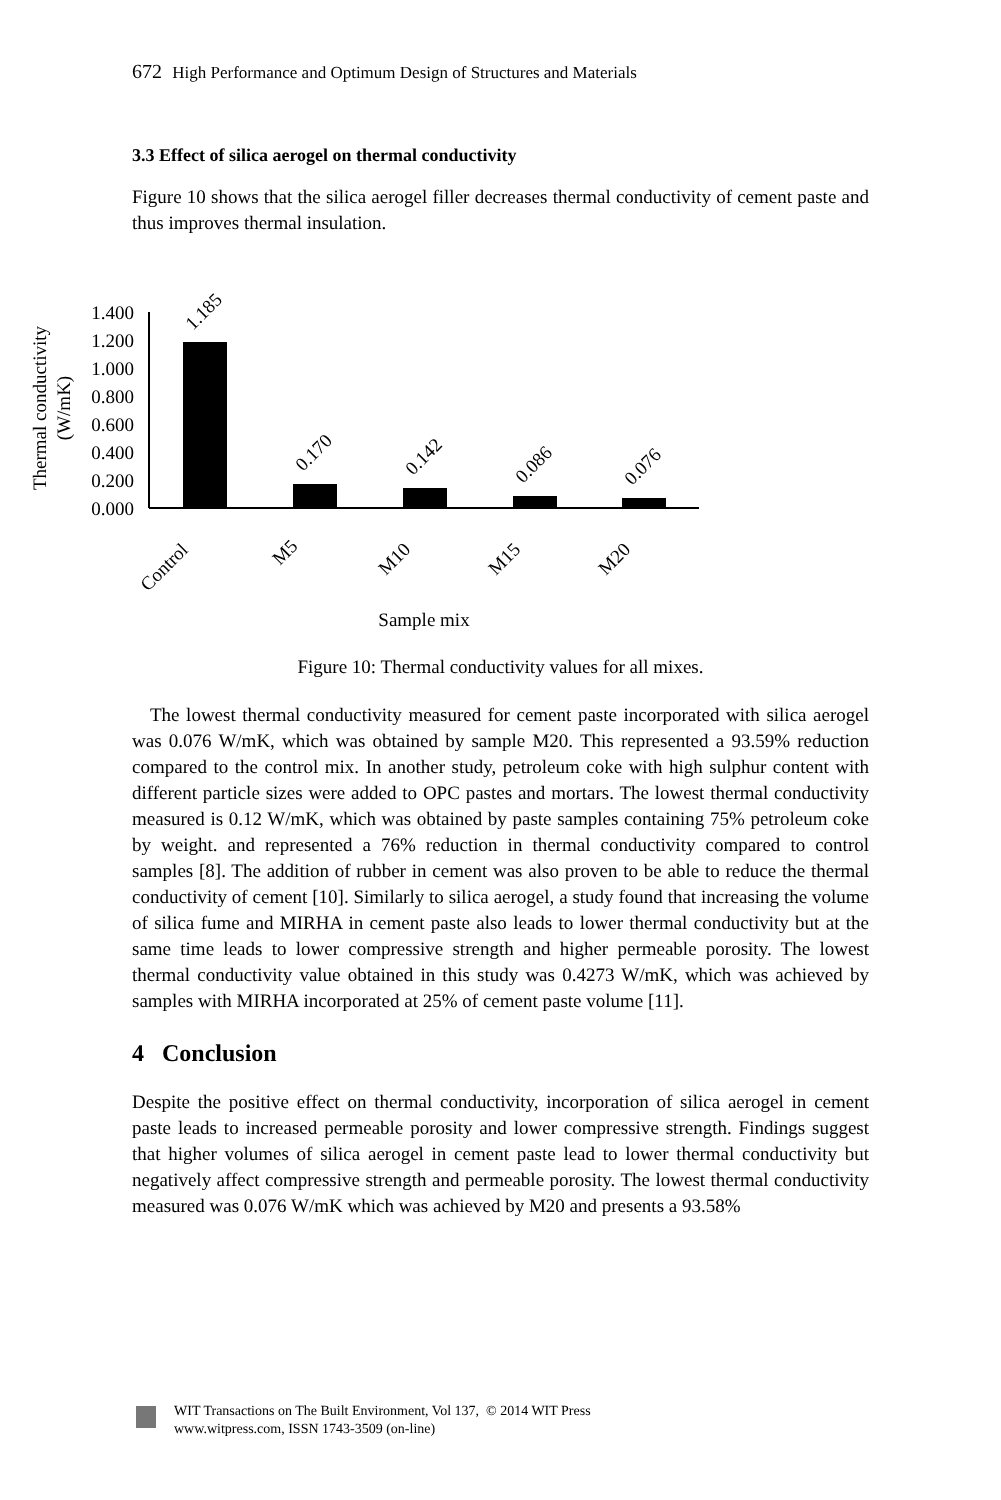672 High Performance and Optimum Design of Structures and Materials
3.3 Effect of silica aerogel on thermal conductivity
Figure 10 shows that the silica aerogel filler decreases thermal conductivity of cement paste and thus improves thermal insulation.
Thermal conductivity
(W/mK)
1.400
1.200
1.000
0.800
0.600
0.400
0.200
0.000
1.185
0.170
0.142
0.086
0.076
Control
M5
M10
M15
M20
Sample mix
Figure 10: Thermal conductivity values for all mixes.
The lowest thermal conductivity measured for cement paste incorporated with silica aerogel was 0.076 W/mK, which was obtained by sample M20. This represented a 93.59% reduction compared to the control mix. In another study, petroleum coke with high sulphur content with different particle sizes were added to OPC pastes and mortars. The lowest thermal conductivity measured is 0.12 W/mK, which was obtained by paste samples containing 75% petroleum coke by weight. and represented a 76% reduction in thermal conductivity compared to control samples [8]. The addition of rubber in cement was also proven to be able to reduce the thermal conductivity of cement [10]. Similarly to silica aerogel, a study found that increasing the volume of silica fume and MIRHA in cement paste also leads to lower thermal conductivity but at the same time leads to lower compressive strength and higher permeable porosity. The lowest thermal conductivity value obtained in this study was 0.4273 W/mK, which was achieved by samples with MIRHA incorporated at 25% of cement paste volume [11].
4 Conclusion
Despite the positive effect on thermal conductivity, incorporation of silica aerogel in cement paste leads to increased permeable porosity and lower compressive strength. Findings suggest that higher volumes of silica aerogel in cement paste lead to lower thermal conductivity but negatively affect compressive strength and permeable porosity. The lowest thermal conductivity measured was 0.076 W/mK which was achieved by M20 and presents a 93.58%
WIT Transactions on The Built Environment, Vol 137, © 2014 WIT Press
www.witpress.com, ISSN 1743-3509 (on-line)